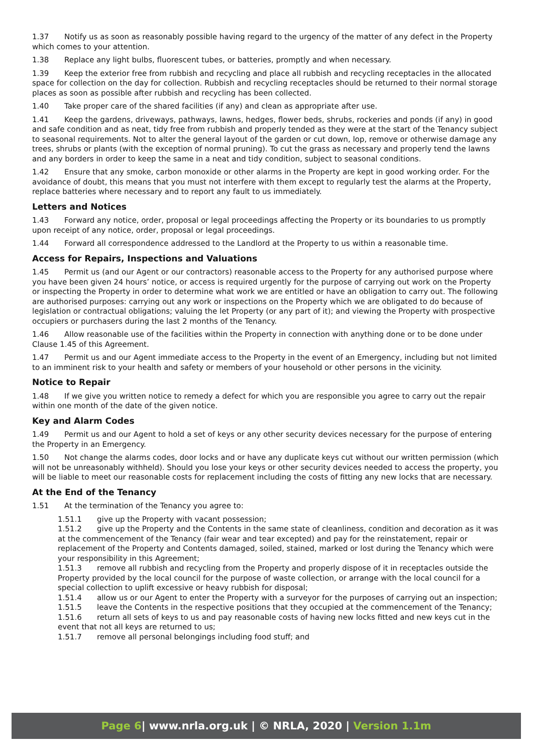1.37 Notify us as soon as reasonably possible having regard to the urgency of the matter of any defect in the Property which comes to your attention.
1.38 Replace any light bulbs, fluorescent tubes, or batteries, promptly and when necessary.
1.39 Keep the exterior free from rubbish and recycling and place all rubbish and recycling receptacles in the allocated space for collection on the day for collection. Rubbish and recycling receptacles should be returned to their normal storage places as soon as possible after rubbish and recycling has been collected.
1.40 Take proper care of the shared facilities (if any) and clean as appropriate after use.
1.41 Keep the gardens, driveways, pathways, lawns, hedges, flower beds, shrubs, rockeries and ponds (if any) in good and safe condition and as neat, tidy free from rubbish and properly tended as they were at the start of the Tenancy subject to seasonal requirements. Not to alter the general layout of the garden or cut down, lop, remove or otherwise damage any trees, shrubs or plants (with the exception of normal pruning). To cut the grass as necessary and properly tend the lawns and any borders in order to keep the same in a neat and tidy condition, subject to seasonal conditions.
1.42 Ensure that any smoke, carbon monoxide or other alarms in the Property are kept in good working order. For the avoidance of doubt, this means that you must not interfere with them except to regularly test the alarms at the Property, replace batteries where necessary and to report any fault to us immediately.
Letters and Notices
1.43 Forward any notice, order, proposal or legal proceedings affecting the Property or its boundaries to us promptly upon receipt of any notice, order, proposal or legal proceedings.
1.44 Forward all correspondence addressed to the Landlord at the Property to us within a reasonable time.
Access for Repairs, Inspections and Valuations
1.45 Permit us (and our Agent or our contractors) reasonable access to the Property for any authorised purpose where you have been given 24 hours’ notice, or access is required urgently for the purpose of carrying out work on the Property or inspecting the Property in order to determine what work we are entitled or have an obligation to carry out. The following are authorised purposes: carrying out any work or inspections on the Property which we are obligated to do because of legislation or contractual obligations; valuing the let Property (or any part of it); and viewing the Property with prospective occupiers or purchasers during the last 2 months of the Tenancy.
1.46 Allow reasonable use of the facilities within the Property in connection with anything done or to be done under Clause 1.45 of this Agreement.
1.47 Permit us and our Agent immediate access to the Property in the event of an Emergency, including but not limited to an imminent risk to your health and safety or members of your household or other persons in the vicinity.
Notice to Repair
1.48 If we give you written notice to remedy a defect for which you are responsible you agree to carry out the repair within one month of the date of the given notice.
Key and Alarm Codes
1.49 Permit us and our Agent to hold a set of keys or any other security devices necessary for the purpose of entering the Property in an Emergency.
1.50 Not change the alarms codes, door locks and or have any duplicate keys cut without our written permission (which will not be unreasonably withheld). Should you lose your keys or other security devices needed to access the property, you will be liable to meet our reasonable costs for replacement including the costs of fitting any new locks that are necessary.
At the End of the Tenancy
1.51 At the termination of the Tenancy you agree to:
1.51.1 give up the Property with vacant possession;
1.51.2 give up the Property and the Contents in the same state of cleanliness, condition and decoration as it was at the commencement of the Tenancy (fair wear and tear excepted) and pay for the reinstatement, repair or replacement of the Property and Contents damaged, soiled, stained, marked or lost during the Tenancy which were your responsibility in this Agreement;
1.51.3 remove all rubbish and recycling from the Property and properly dispose of it in receptacles outside the Property provided by the local council for the purpose of waste collection, or arrange with the local council for a special collection to uplift excessive or heavy rubbish for disposal;
1.51.4 allow us or our Agent to enter the Property with a surveyor for the purposes of carrying out an inspection;
1.51.5 leave the Contents in the respective positions that they occupied at the commencement of the Tenancy;
1.51.6 return all sets of keys to us and pay reasonable costs of having new locks fitted and new keys cut in the event that not all keys are returned to us;
1.51.7 remove all personal belongings including food stuff; and
Page 6| www.nrla.org.uk | © NRLA, 2020 | Version 1.1m